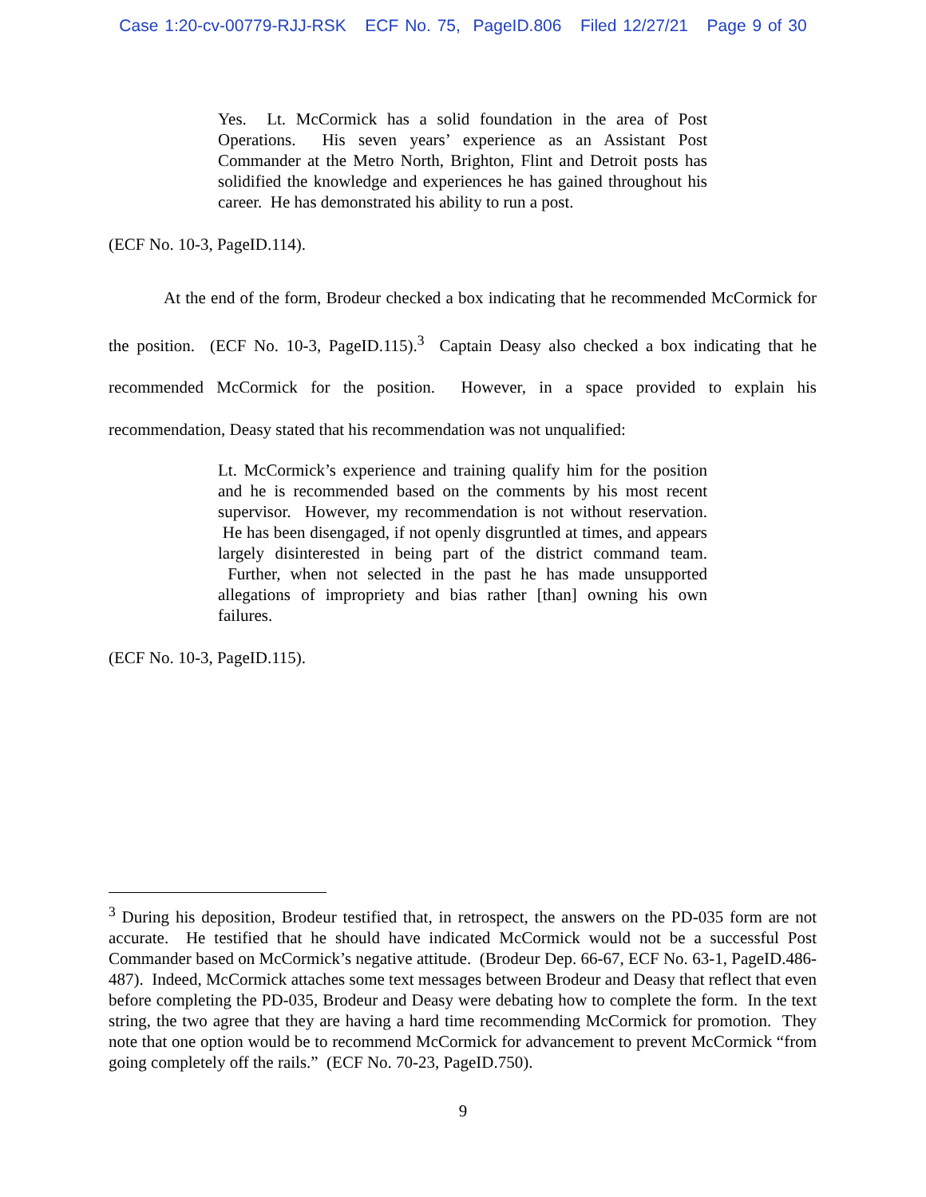Case 1:20-cv-00779-RJJ-RSK ECF No. 75, PageID.806 Filed 12/27/21 Page 9 of 30
Yes. Lt. McCormick has a solid foundation in the area of Post Operations. His seven years’ experience as an Assistant Post Commander at the Metro North, Brighton, Flint and Detroit posts has solidified the knowledge and experiences he has gained throughout his career. He has demonstrated his ability to run a post.
(ECF No. 10-3, PageID.114).
At the end of the form, Brodeur checked a box indicating that he recommended McCormick for the position. (ECF No. 10-3, PageID.115).<sup>3</sup> Captain Deasy also checked a box indicating that he recommended McCormick for the position. However, in a space provided to explain his recommendation, Deasy stated that his recommendation was not unqualified:
Lt. McCormick’s experience and training qualify him for the position and he is recommended based on the comments by his most recent supervisor. However, my recommendation is not without reservation. He has been disengaged, if not openly disgruntled at times, and appears largely disinterested in being part of the district command team. Further, when not selected in the past he has made unsupported allegations of impropriety and bias rather [than] owning his own failures.
(ECF No. 10-3, PageID.115).
<sup>3</sup> During his deposition, Brodeur testified that, in retrospect, the answers on the PD-035 form are not accurate. He testified that he should have indicated McCormick would not be a successful Post Commander based on McCormick’s negative attitude. (Brodeur Dep. 66-67, ECF No. 63-1, PageID.486-487). Indeed, McCormick attaches some text messages between Brodeur and Deasy that reflect that even before completing the PD-035, Brodeur and Deasy were debating how to complete the form. In the text string, the two agree that they are having a hard time recommending McCormick for promotion. They note that one option would be to recommend McCormick for advancement to prevent McCormick “from going completely off the rails.” (ECF No. 70-23, PageID.750).
9